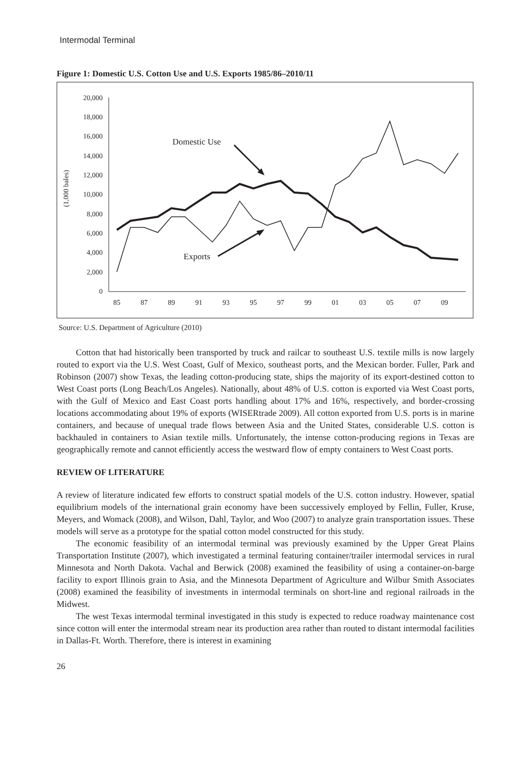Intermodal Terminal
Figure 1: Domestic U.S. Cotton Use and U.S. Exports 1985/86–2010/11
20,000
18,000
16,000
14,000
12,000
10,000
8,000
6,000
4,000
2,000
0
85
87
89
91
93
95
97
99
01
03
05
07
09
(1,000 bales)
Domestic Use
Exports
Source: U.S. Department of Agriculture (2010)
Cotton that had historically been transported by truck and railcar to southeast U.S. textile mills is now largely routed to export via the U.S. West Coast, Gulf of Mexico, southeast ports, and the Mexican border. Fuller, Park and Robinson (2007) show Texas, the leading cotton-producing state, ships the majority of its export-destined cotton to West Coast ports (Long Beach/Los Angeles). Nationally, about 48% of U.S. cotton is exported via West Coast ports, with the Gulf of Mexico and East Coast ports handling about 17% and 16%, respectively, and border-crossing locations accommodating about 19% of exports (WISERtrade 2009). All cotton exported from U.S. ports is in marine containers, and because of unequal trade flows between Asia and the United States, considerable U.S. cotton is backhauled in containers to Asian textile mills. Unfortunately, the intense cotton-producing regions in Texas are geographically remote and cannot efficiently access the westward flow of empty containers to West Coast ports.
REVIEW OF LITERATURE
A review of literature indicated few efforts to construct spatial models of the U.S. cotton industry. However, spatial equilibrium models of the international grain economy have been successively employed by Fellin, Fuller, Kruse, Meyers, and Womack (2008), and Wilson, Dahl, Taylor, and Woo (2007) to analyze grain transportation issues. These models will serve as a prototype for the spatial cotton model constructed for this study.
The economic feasibility of an intermodal terminal was previously examined by the Upper Great Plains Transportation Institute (2007), which investigated a terminal featuring container/trailer intermodal services in rural Minnesota and North Dakota. Vachal and Berwick (2008) examined the feasibility of using a container-on-barge facility to export Illinois grain to Asia, and the Minnesota Department of Agriculture and Wilbur Smith Associates (2008) examined the feasibility of investments in intermodal terminals on short-line and regional railroads in the Midwest.
The west Texas intermodal terminal investigated in this study is expected to reduce roadway maintenance cost since cotton will enter the intermodal stream near its production area rather than routed to distant intermodal facilities in Dallas-Ft. Worth. Therefore, there is interest in examining
26